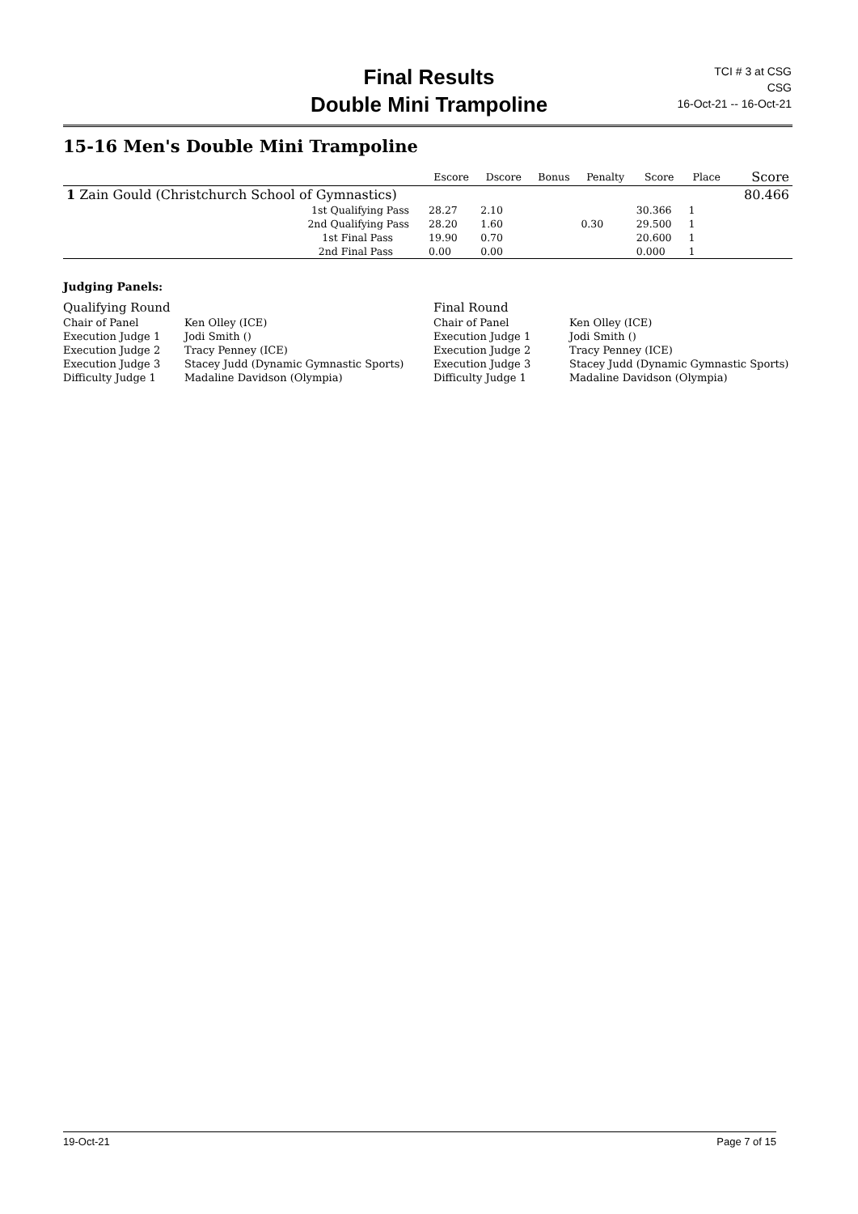Final Results
Double Mini Trampoline
TCI # 3 at CSG
CSG
16-Oct-21 -- 16-Oct-21
15-16 Men's Double Mini Trampoline
| | Escore | Dscore | Bonus | Penalty | Score | Place | Score |
| --- | --- | --- | --- | --- | --- | --- | --- |
| 1 Zain Gould (Christchurch School of Gymnastics) | | | | | | | 80.466 |
| 1st Qualifying Pass | 28.27 | 2.10 | | | 30.366 | 1 | |
| 2nd Qualifying Pass | 28.20 | 1.60 | | 0.30 | 29.500 | 1 | |
| 1st Final Pass | 19.90 | 0.70 | | | 20.600 | 1 | |
| 2nd Final Pass | 0.00 | 0.00 | | | 0.000 | 1 | |
| Judging Panels: | | | |
| Qualifying Round | | Final Round | |
| Chair of Panel | Ken Olley (ICE) | Chair of Panel | Ken Olley (ICE) |
| Execution Judge 1 | Jodi Smith () | Execution Judge 1 | Jodi Smith () |
| Execution Judge 2 | Tracy Penney (ICE) | Execution Judge 2 | Tracy Penney (ICE) |
| Execution Judge 3 | Stacey Judd (Dynamic Gymnastic Sports) | Execution Judge 3 | Stacey Judd (Dynamic Gymnastic Sports) |
| Difficulty Judge 1 | Madaline Davidson (Olympia) | Difficulty Judge 1 | Madaline Davidson (Olympia) |
19-Oct-21 Page 7 of 15